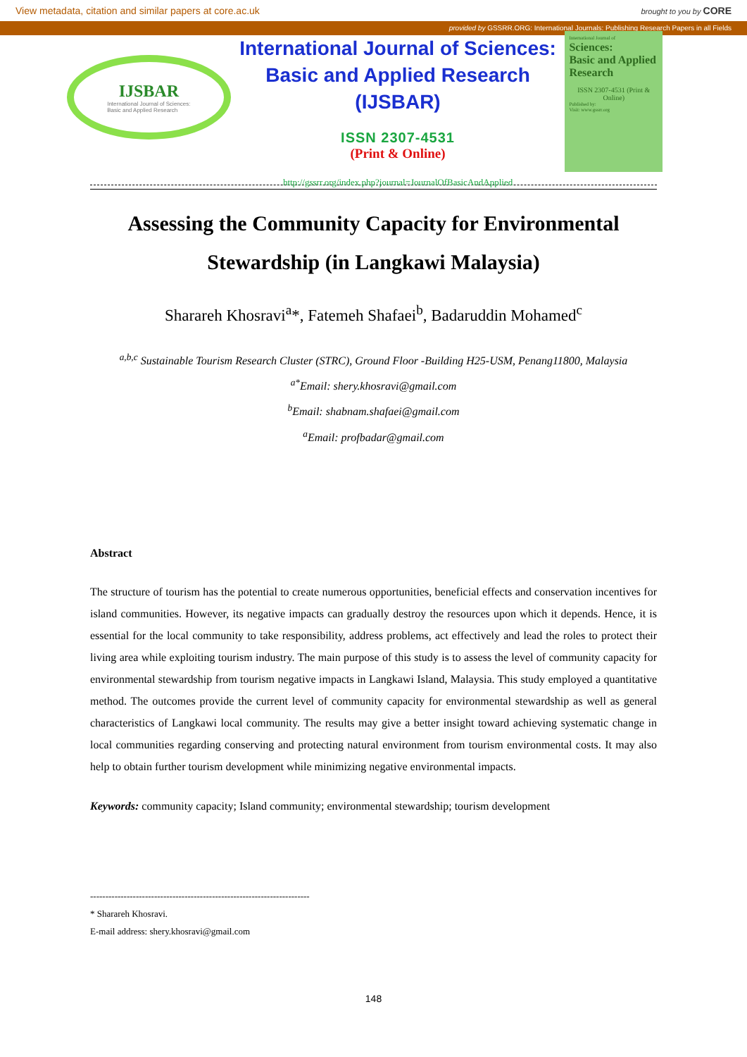View metadata, citation and similar papers at core.ac.uk brought to you by CORE
provided by GSSRR.ORG: International Journals: Publishing Research Papers in all Fields
IJSBAR
International Journal of Sciences:
Basic and Applied Research
International Journal of Sciences:
Basic and Applied Research
(IJSBAR)
ISSN 2307-4531
(Print & Online)
http://gssrr.org/index.php?journal=JournalOfBasicAndApplied
International Journal of
Sciences:
Basic and Applied Research
ISSN 2307-4531 (Print & Online)
Published by:
Visit: www.gssrr.org
Assessing the Community Capacity for Environmental Stewardship (in Langkawi Malaysia)
Sharareh Khosravi<sup>a</sup>*, Fatemeh Shafaei<sup>b</sup>, Badaruddin Mohamed<sup>c</sup>
<sup>a,b,c</sup> Sustainable Tourism Research Cluster (STRC), Ground Floor -Building H25-USM, Penang11800, Malaysia
<sup>a*</sup>Email: shery.khosravi@gmail.com
<sup>b</sup> Email: shabnam.shafaei@gmail.com
<sup>a</sup> Email: profbadar@gmail.com
Abstract
The structure of tourism has the potential to create numerous opportunities, beneficial effects and conservation incentives for island communities. However, its negative impacts can gradually destroy the resources upon which it depends. Hence, it is essential for the local community to take responsibility, address problems, act effectively and lead the roles to protect their living area while exploiting tourism industry. The main purpose of this study is to assess the level of community capacity for environmental stewardship from tourism negative impacts in Langkawi Island, Malaysia. This study employed a quantitative method. The outcomes provide the current level of community capacity for environmental stewardship as well as general characteristics of Langkawi local community. The results may give a better insight toward achieving systematic change in local communities regarding conserving and protecting natural environment from tourism environmental costs. It may also help to obtain further tourism development while minimizing negative environmental impacts.
Keywords: community capacity; Island community; environmental stewardship; tourism development
------------------------------------------------------------------------
* Sharareh Khosravi.
E-mail address: shery.khosravi@gmail.com
148